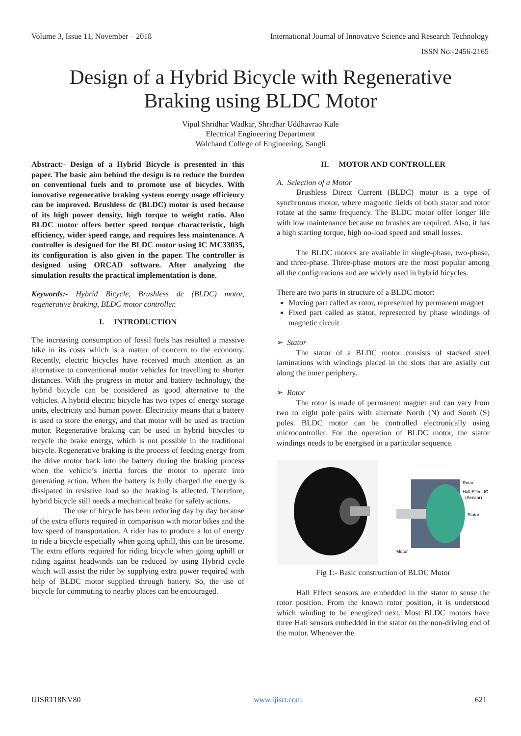Volume 3, Issue 11, November – 2018 International Journal of Innovative Science and Research Technology
ISSN No:-2456-2165
Design of a Hybrid Bicycle with Regenerative
Braking using BLDC Motor
Vipul Shridhar Wadkar, Shridhar Uddhavrao Kale
Electrical Engineering Department
Walchand College of Engineering, Sangli
Abstract:- Design of a Hybrid Bicycle is presented in this paper. The basic aim behind the design is to reduce the burden on conventional fuels and to promote use of bicycles. With innovative regenerative braking system energy usage efficiency can be improved. Brushless dc (BLDC) motor is used because of its high power density, high torque to weight ratio. Also BLDC motor offers better speed torque characteristic, high efficiency, wider speed range, and requires less maintenance. A controller is designed for the BLDC motor using IC MC33035, its configuration is also given in the paper. The controller is designed using ORCAD software. After analyzing the simulation results the practical implementation is done.
Keywords:- Hybrid Bicycle, Brushless dc (BLDC) motor, regenerative braking, BLDC motor controller.
I. INTRODUCTION
The increasing consumption of fossil fuels has resulted a massive hike in its costs which is a matter of concern to the economy. Recently, electric bicycles have received much attention as an alternative to conventional motor vehicles for travelling to shorter distances. With the progress in motor and battery technology, the hybrid bicycle can be considered as good alternative to the vehicles. A hybrid electric bicycle has two types of energy storage units, electricity and human power. Electricity means that a battery is used to store the energy, and that motor will be used as traction motor. Regenerative braking can be used in hybrid bicycles to recycle the brake energy, which is not possible in the traditional bicycle. Regenerative braking is the process of feeding energy from the drive motor back into the battery during the braking process when the vehicle’s inertia forces the motor to operate into generating action. When the battery is fully charged the energy is dissipated in resistive load so the braking is affected. Therefore, hybrid bicycle still needs a mechanical brake for safety actions.
The use of bicycle has been reducing day by day because of the extra efforts required in comparison with motor bikes and the low speed of transportation. A rider has to produce a lot of energy to ride a bicycle especially when going uphill, this can be tiresome. The extra efforts required for riding bicycle when going uphill or riding against headwinds can be reduced by using Hybrid cycle which will assist the rider by supplying extra power required with help of BLDC motor supplied through battery. So, the use of bicycle for commuting to nearby places can be encouraged.
II. MOTOR AND CONTROLLER
A. Selection of a Motor
Brushless Direct Current (BLDC) motor is a type of synchronous motor, where magnetic fields of both stator and rotor rotate at the same frequency. The BLDC motor offer longer life with low maintenance because no brushes are required. Also, it has a high starting torque, high no-load speed and small losses.
The BLDC motors are available in single-phase, two-phase, and three-phase. Three-phase motors are the most popular among all the configurations and are widely used in hybrid bicycles.
There are two parts in structure of a BLDC motor:
Moving part called as rotor, represented by permanent magnet
Fixed part called as stator, represented by phase windings of magnetic circuit
➢ Stator
The stator of a BLDC motor consists of stacked steel laminations with windings placed in the slots that are axially cut along the inner periphery.
➢ Rotor
The rotor is made of permanent magnet and can vary from two to eight pole pairs with alternate North (N) and South (S) poles. BLDC motor can be controlled electronically using microcontroller. For the operation of BLDC motor, the stator windings needs to be energised in a particular sequence.
Rotor
Hall Effect IC
(Sensor)
Stator
Motor
Fig 1:- Basic construction of BLDC Motor
Hall Effect sensors are embedded in the stator to sense the rotor position. From the known rotor position, it is understood which winding to be energized next. Most BLDC motors have three Hall sensors embedded in the stator on the non-driving end of the motor. Whenever the
IJISRT18NV80 www.ijisrt.com 621